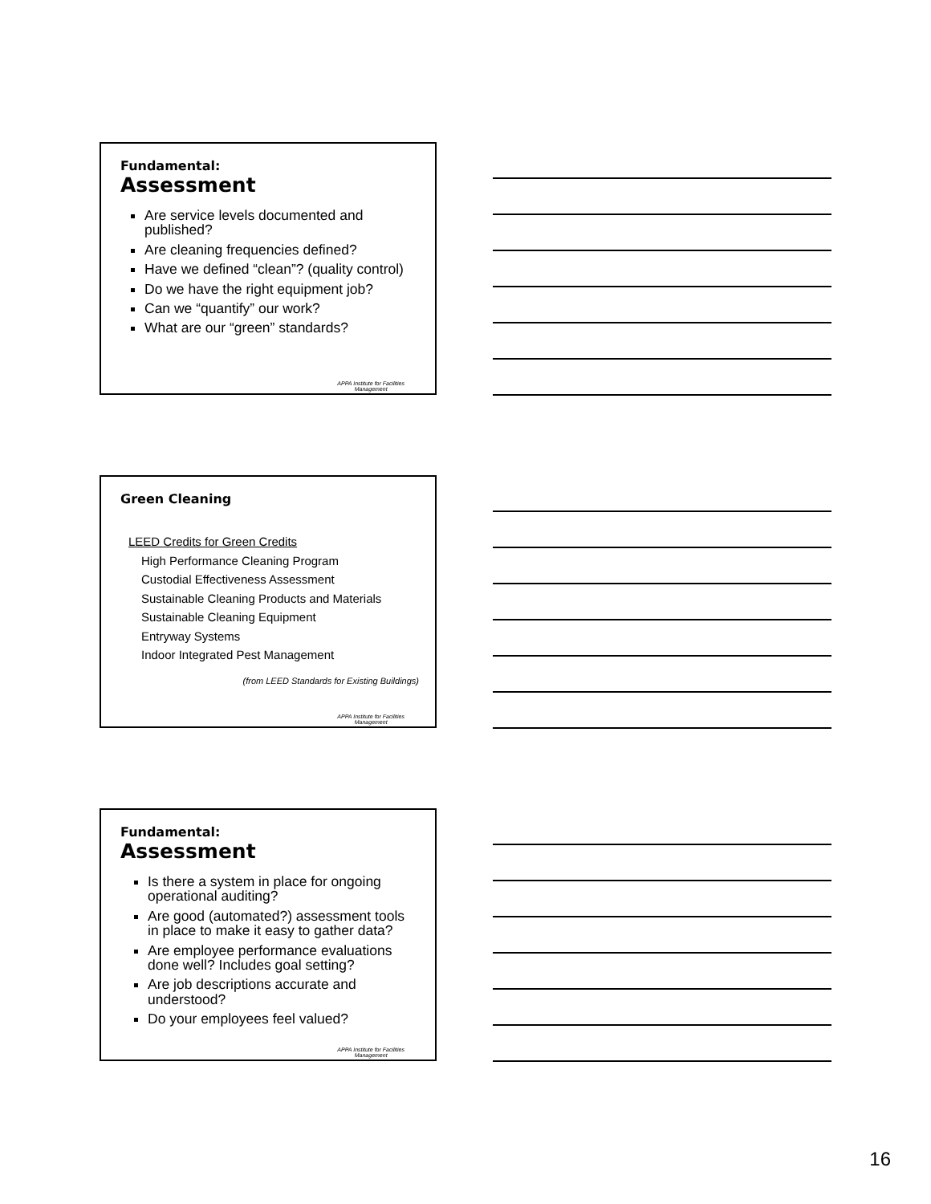Fundamental:
Assessment
Are service levels documented and published?
Are cleaning frequencies defined?
Have we defined “clean”? (quality control)
Do we have the right equipment job?
Can we “quantify” our work?
What are our “green” standards?
APPA Institute for Facilities
Management
Green Cleaning
LEED Credits for Green Credits
High Performance Cleaning Program
Custodial Effectiveness Assessment
Sustainable Cleaning Products and Materials
Sustainable Cleaning Equipment
Entryway Systems
Indoor Integrated Pest Management
(from LEED Standards for Existing Buildings)
APPA Institute for Facilities
Management
Fundamental:
Assessment
Is there a system in place for ongoing operational auditing?
Are good (automated?) assessment tools in place to make it easy to gather data?
Are employee performance evaluations done well? Includes goal setting?
Are job descriptions accurate and understood?
Do your employees feel valued?
APPA Institute for Facilities
Management
16